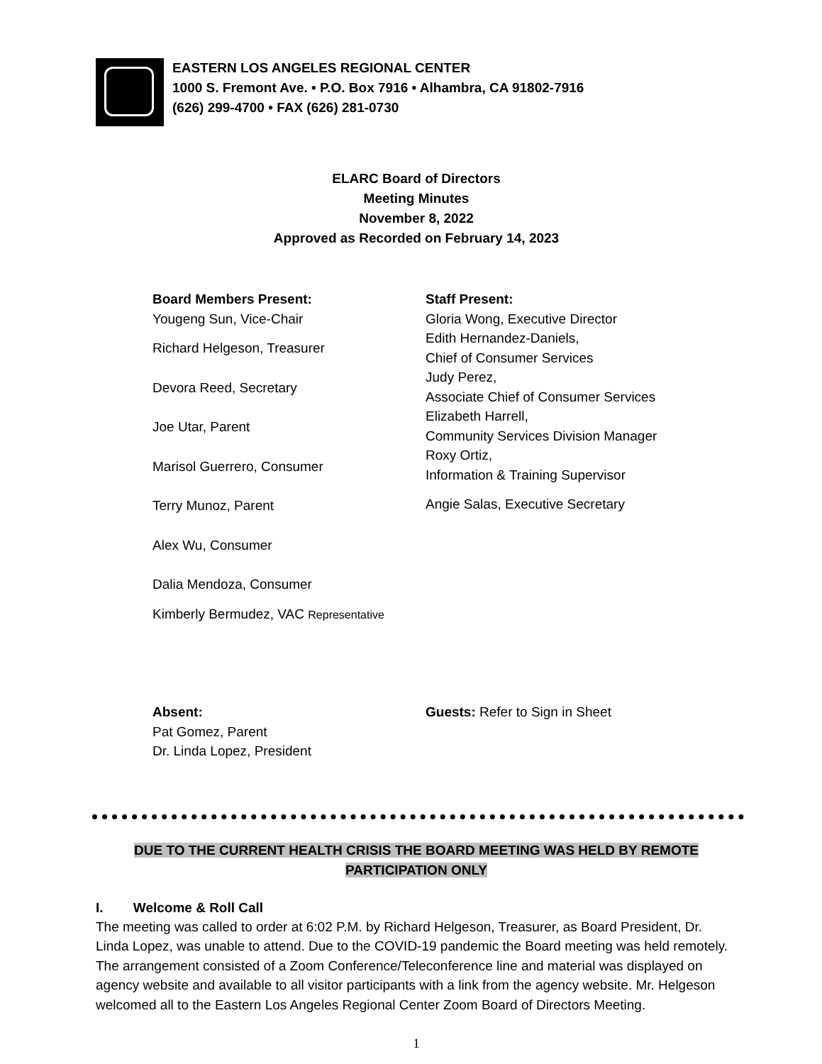EASTERN LOS ANGELES REGIONAL CENTER
1000 S. Fremont Ave. • P.O. Box 7916 • Alhambra, CA 91802-7916
(626) 299-4700 • FAX (626) 281-0730
ELARC Board of Directors
Meeting Minutes
November 8, 2022
Approved as Recorded on February 14, 2023
Board Members Present:
Yougeng Sun, Vice-Chair
Richard Helgeson, Treasurer
Devora Reed, Secretary
Joe Utar, Parent
Marisol Guerrero, Consumer
Terry Munoz, Parent
Alex Wu, Consumer
Dalia Mendoza, Consumer
Kimberly Bermudez, VAC Representative
Staff Present:
Gloria Wong, Executive Director
Edith Hernandez-Daniels,
Chief of Consumer Services
Judy Perez,
Associate Chief of Consumer Services
Elizabeth Harrell,
Community Services Division Manager
Roxy Ortiz,
Information & Training Supervisor
Angie Salas, Executive Secretary
Absent:
Pat Gomez, Parent
Dr. Linda Lopez, President
Guests: Refer to Sign in Sheet
DUE TO THE CURRENT HEALTH CRISIS THE BOARD MEETING WAS HELD BY REMOTE
PARTICIPATION ONLY
I. Welcome & Roll Call
The meeting was called to order at 6:02 P.M. by Richard Helgeson, Treasurer, as Board President, Dr. Linda Lopez, was unable to attend. Due to the COVID-19 pandemic the Board meeting was held remotely. The arrangement consisted of a Zoom Conference/Teleconference line and material was displayed on agency website and available to all visitor participants with a link from the agency website. Mr. Helgeson welcomed all to the Eastern Los Angeles Regional Center Zoom Board of Directors Meeting.
1